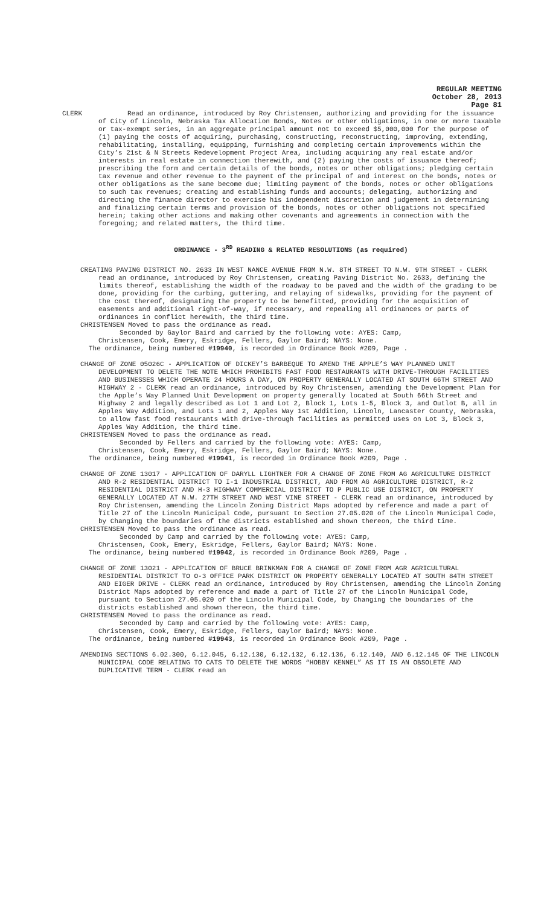REGULAR MEETING
October 28, 2013
Page 81
CLERK Read an ordinance, introduced by Roy Christensen, authorizing and providing for the issuance of City of Lincoln, Nebraska Tax Allocation Bonds, Notes or other obligations, in one or more taxable or tax-exempt series, in an aggregate principal amount not to exceed $5,000,000 for the purpose of (1) paying the costs of acquiring, purchasing, constructing, reconstructing, improving, extending, rehabilitating, installing, equipping, furnishing and completing certain improvements within the City’s 21st & N Streets Redevelopment Project Area, including acquiring any real estate and/or interests in real estate in connection therewith, and (2) paying the costs of issuance thereof; prescribing the form and certain details of the bonds, notes or other obligations; pledging certain tax revenue and other revenue to the payment of the principal of and interest on the bonds, notes or other obligations as the same become due; limiting payment of the bonds, notes or other obligations to such tax revenues; creating and establishing funds and accounts; delegating, authorizing and directing the finance director to exercise his independent discretion and judgement in determining and finalizing certain terms and provision of the bonds, notes or other obligations not specified herein; taking other actions and making other covenants and agreements in connection with the foregoing; and related matters, the third time.
ORDINANCE - 3<sup>RD</sup> READING & RELATED RESOLUTIONS (as required)
CREATING PAVING DISTRICT NO. 2633 IN WEST NANCE AVENUE FROM N.W. 8TH STREET TO N.W. 9TH STREET - CLERK read an ordinance, introduced by Roy Christensen, creating Paving District No. 2633, defining the limits thereof, establishing the width of the roadway to be paved and the width of the grading to be done, providing for the curbing, guttering, and relaying of sidewalks, providing for the payment of the cost thereof, designating the property to be benefitted, providing for the acquisition of easements and additional right-of-way, if necessary, and repealing all ordinances or parts of ordinances in conflict herewith, the third time.
CHRISTENSEN Moved to pass the ordinance as read.
Seconded by Gaylor Baird and carried by the following vote: AYES: Camp,
Christensen, Cook, Emery, Eskridge, Fellers, Gaylor Baird; NAYS: None.
The ordinance, being numbered #19940, is recorded in Ordinance Book #209, Page .
CHANGE OF ZONE 05026C - APPLICATION OF DICKEY’S BARBEQUE TO AMEND THE APPLE’S WAY PLANNED UNIT DEVELOPMENT TO DELETE THE NOTE WHICH PROHIBITS FAST FOOD RESTAURANTS WITH DRIVE-THROUGH FACILITIES AND BUSINESSES WHICH OPERATE 24 HOURS A DAY, ON PROPERTY GENERALLY LOCATED AT SOUTH 66TH STREET AND HIGHWAY 2 - CLERK read an ordinance, introduced by Roy Christensen, amending the Development Plan for the Apple’s Way Planned Unit Development on property generally located at South 66th Street and Highway 2 and legally described as Lot 1 and Lot 2, Block 1, Lots 1-5, Block 3, and Outlot B, all in Apples Way Addition, and Lots 1 and 2, Apples Way 1st Addition, Lincoln, Lancaster County, Nebraska, to allow fast food restaurants with drive-through facilities as permitted uses on Lot 3, Block 3, Apples Way Addition, the third time.
CHRISTENSEN Moved to pass the ordinance as read.
Seconded by Fellers and carried by the following vote: AYES: Camp,
Christensen, Cook, Emery, Eskridge, Fellers, Gaylor Baird; NAYS: None.
The ordinance, being numbered #19941, is recorded in Ordinance Book #209, Page .
CHANGE OF ZONE 13017 - APPLICATION OF DARYLL LIGHTNER FOR A CHANGE OF ZONE FROM AG AGRICULTURE DISTRICT AND R-2 RESIDENTIAL DISTRICT TO I-1 INDUSTRIAL DISTRICT, AND FROM AG AGRICULTURE DISTRICT, R-2 RESIDENTIAL DISTRICT AND H-3 HIGHWAY COMMERCIAL DISTRICT TO P PUBLIC USE DISTRICT, ON PROPERTY GENERALLY LOCATED AT N.W. 27TH STREET AND WEST VINE STREET - CLERK read an ordinance, introduced by Roy Christensen, amending the Lincoln Zoning District Maps adopted by reference and made a part of Title 27 of the Lincoln Municipal Code, pursuant to Section 27.05.020 of the Lincoln Municipal Code, by Changing the boundaries of the districts established and shown thereon, the third time.
CHRISTENSEN Moved to pass the ordinance as read.
Seconded by Camp and carried by the following vote: AYES: Camp,
Christensen, Cook, Emery, Eskridge, Fellers, Gaylor Baird; NAYS: None.
The ordinance, being numbered #19942, is recorded in Ordinance Book #209, Page .
CHANGE OF ZONE 13021 - APPLICATION OF BRUCE BRINKMAN FOR A CHANGE OF ZONE FROM AGR AGRICULTURAL RESIDENTIAL DISTRICT TO O-3 OFFICE PARK DISTRICT ON PROPERTY GENERALLY LOCATED AT SOUTH 84TH STREET AND EIGER DRIVE - CLERK read an ordinance, introduced by Roy Christensen, amending the Lincoln Zoning District Maps adopted by reference and made a part of Title 27 of the Lincoln Municipal Code, pursuant to Section 27.05.020 of the Lincoln Municipal Code, by Changing the boundaries of the districts established and shown thereon, the third time.
CHRISTENSEN Moved to pass the ordinance as read.
Seconded by Camp and carried by the following vote: AYES: Camp,
Christensen, Cook, Emery, Eskridge, Fellers, Gaylor Baird; NAYS: None.
The ordinance, being numbered #19943, is recorded in Ordinance Book #209, Page .
AMENDING SECTIONS 6.02.300, 6.12.045, 6.12.130, 6.12.132, 6.12.136, 6.12.140, AND 6.12.145 OF THE LINCOLN MUNICIPAL CODE RELATING TO CATS TO DELETE THE WORDS “HOBBY KENNEL” AS IT IS AN OBSOLETE AND DUPLICATIVE TERM - CLERK read an